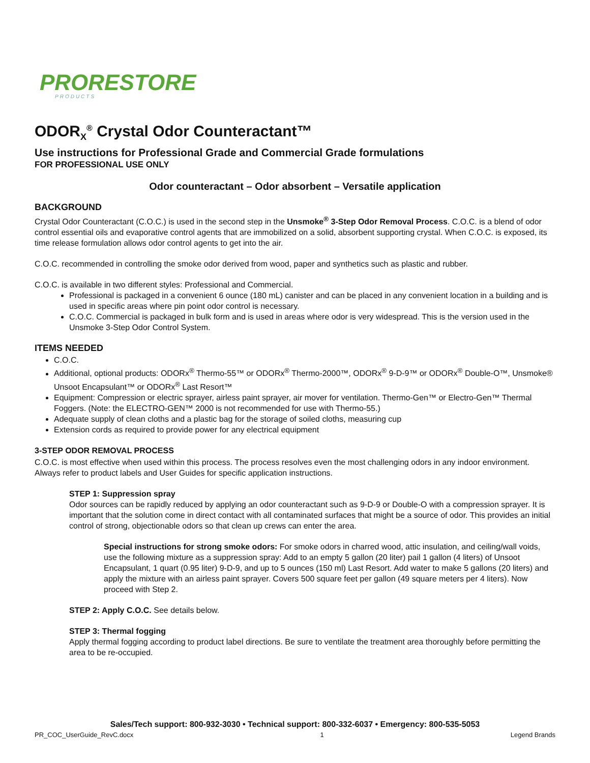PRORESTORE
PRODUCTS
ODOR<sub>X</sub><sup>®</sup> Crystal Odor Counteractant™
Use instructions for Professional Grade and Commercial Grade formulations
FOR PROFESSIONAL USE ONLY
Odor counteractant – Odor absorbent – Versatile application
BACKGROUND
Crystal Odor Counteractant (C.O.C.) is used in the second step in the Unsmoke<sup>®</sup> 3-Step Odor Removal Process. C.O.C. is a blend of odor control essential oils and evaporative control agents that are immobilized on a solid, absorbent supporting crystal. When C.O.C. is exposed, its time release formulation allows odor control agents to get into the air.
C.O.C. recommended in controlling the smoke odor derived from wood, paper and synthetics such as plastic and rubber.
C.O.C. is available in two different styles: Professional and Commercial.
Professional is packaged in a convenient 6 ounce (180 mL) canister and can be placed in any convenient location in a building and is used in specific areas where pin point odor control is necessary.
C.O.C. Commercial is packaged in bulk form and is used in areas where odor is very widespread. This is the version used in the Unsmoke 3-Step Odor Control System.
ITEMS NEEDED
C.O.C.
Additional, optional products: ODORx<sup>®</sup> Thermo-55™ or ODORx<sup>®</sup> Thermo-2000™, ODORx<sup>®</sup> 9-D-9™ or ODORx<sup>®</sup> Double-O™, Unsmoke® Unsoot Encapsulant™ or ODORx<sup>®</sup> Last Resort™
Equipment: Compression or electric sprayer, airless paint sprayer, air mover for ventilation. Thermo-Gen™ or Electro-Gen™ Thermal Foggers. (Note: the ELECTRO-GEN™ 2000 is not recommended for use with Thermo-55.)
Adequate supply of clean cloths and a plastic bag for the storage of soiled cloths, measuring cup
Extension cords as required to provide power for any electrical equipment
3-STEP ODOR REMOVAL PROCESS
C.O.C. is most effective when used within this process. The process resolves even the most challenging odors in any indoor environment. Always refer to product labels and User Guides for specific application instructions.
STEP 1: Suppression spray
Odor sources can be rapidly reduced by applying an odor counteractant such as 9-D-9 or Double-O with a compression sprayer. It is important that the solution come in direct contact with all contaminated surfaces that might be a source of odor. This provides an initial control of strong, objectionable odors so that clean up crews can enter the area.
Special instructions for strong smoke odors: For smoke odors in charred wood, attic insulation, and ceiling/wall voids, use the following mixture as a suppression spray: Add to an empty 5 gallon (20 liter) pail 1 gallon (4 liters) of Unsoot Encapsulant, 1 quart (0.95 liter) 9-D-9, and up to 5 ounces (150 ml) Last Resort. Add water to make 5 gallons (20 liters) and apply the mixture with an airless paint sprayer. Covers 500 square feet per gallon (49 square meters per 4 liters). Now proceed with Step 2.
STEP 2: Apply C.O.C. See details below.
STEP 3: Thermal fogging
Apply thermal fogging according to product label directions. Be sure to ventilate the treatment area thoroughly before permitting the area to be re-occupied.
Sales/Tech support: 800-932-3030 • Technical support: 800-332-6037 • Emergency: 800-535-5053
PR_COC_UserGuide_RevC.docx 1 Legend Brands